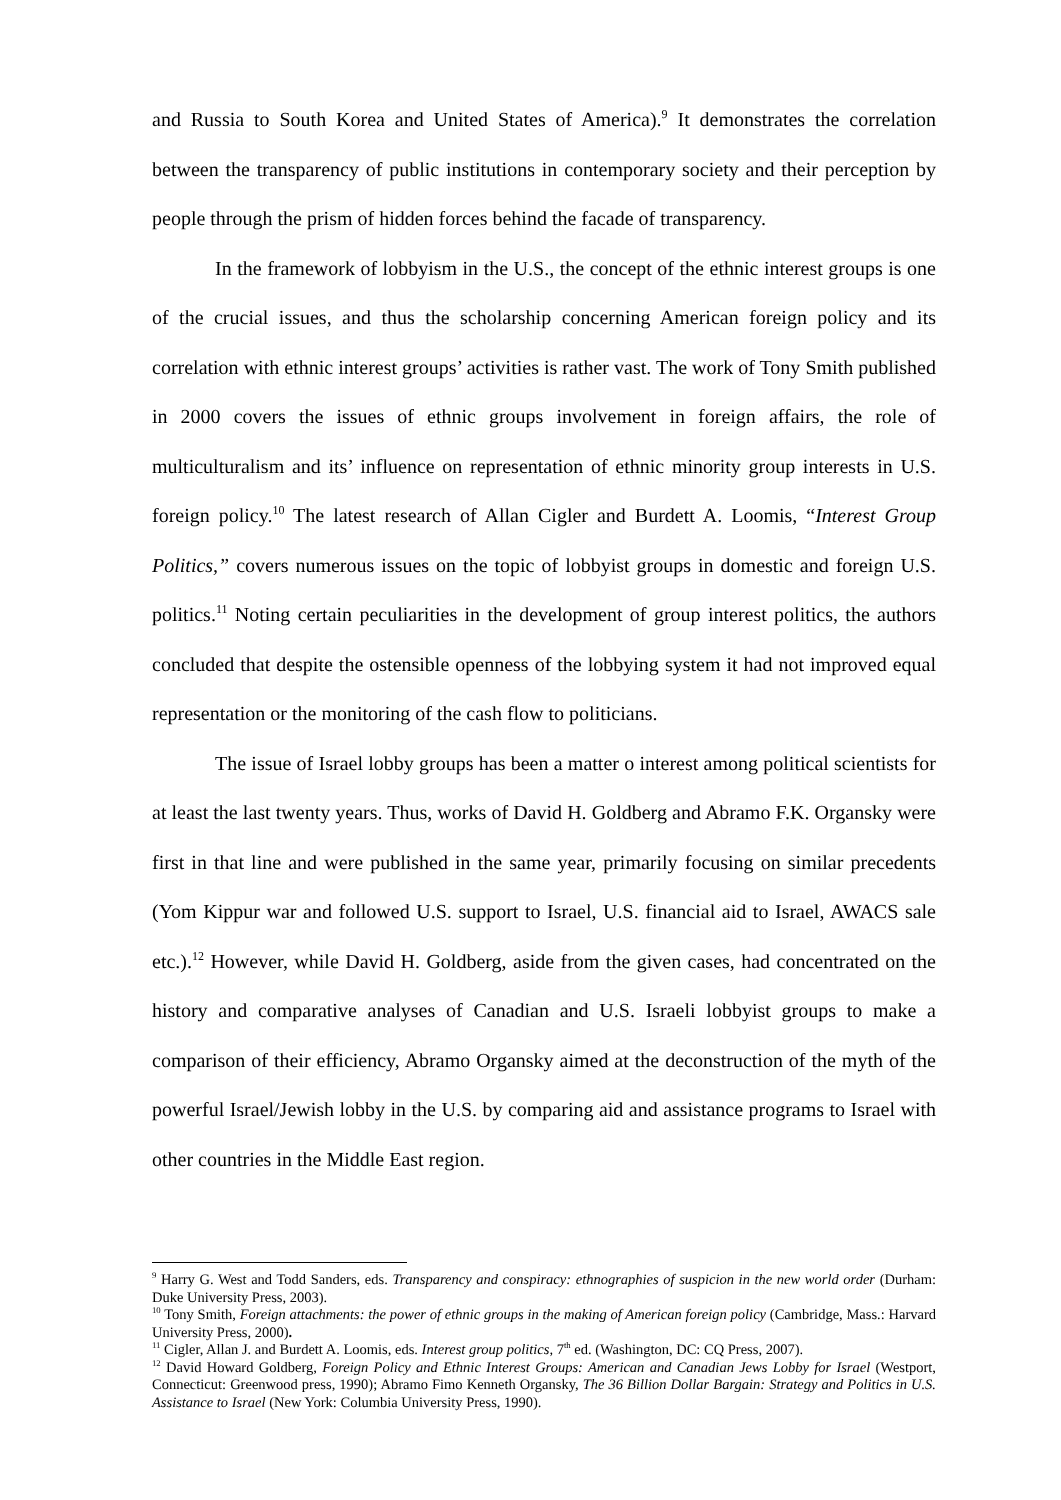and Russia to South Korea and United States of America).<sup>9</sup> It demonstrates the correlation between the transparency of public institutions in contemporary society and their perception by people through the prism of hidden forces behind the facade of transparency.
In the framework of lobbyism in the U.S., the concept of the ethnic interest groups is one of the crucial issues, and thus the scholarship concerning American foreign policy and its correlation with ethnic interest groups’ activities is rather vast. The work of Tony Smith published in 2000 covers the issues of ethnic groups involvement in foreign affairs, the role of multiculturalism and its’ influence on representation of ethnic minority group interests in U.S. foreign policy.<sup>10</sup> The latest research of Allan Cigler and Burdett A. Loomis, “Interest Group Politics,” covers numerous issues on the topic of lobbyist groups in domestic and foreign U.S. politics.<sup>11</sup> Noting certain peculiarities in the development of group interest politics, the authors concluded that despite the ostensible openness of the lobbying system it had not improved equal representation or the monitoring of the cash flow to politicians.
The issue of Israel lobby groups has been a matter o interest among political scientists for at least the last twenty years. Thus, works of David H. Goldberg and Abramo F.K. Organsky were first in that line and were published in the same year, primarily focusing on similar precedents (Yom Kippur war and followed U.S. support to Israel, U.S. financial aid to Israel, AWACS sale etc.).<sup>12</sup> However, while David H. Goldberg, aside from the given cases, had concentrated on the history and comparative analyses of Canadian and U.S. Israeli lobbyist groups to make a comparison of their efficiency, Abramo Organsky aimed at the deconstruction of the myth of the powerful Israel/Jewish lobby in the U.S. by comparing aid and assistance programs to Israel with other countries in the Middle East region.
<sup>9</sup> Harry G. West and Todd Sanders, eds. Transparency and conspiracy: ethnographies of suspicion in the new world order (Durham: Duke University Press, 2003).
<sup>10</sup> Tony Smith, Foreign attachments: the power of ethnic groups in the making of American foreign policy (Cambridge, Mass.: Harvard University Press, 2000).
<sup>11</sup> Cigler, Allan J. and Burdett A. Loomis, eds. Interest group politics, 7<sup>th</sup> ed. (Washington, DC: CQ Press, 2007).
<sup>12</sup> David Howard Goldberg, Foreign Policy and Ethnic Interest Groups: American and Canadian Jews Lobby for Israel (Westport, Connecticut: Greenwood press, 1990); Abramo Fimo Kenneth Organsky, The 36 Billion Dollar Bargain: Strategy and Politics in U.S. Assistance to Israel (New York: Columbia University Press, 1990).